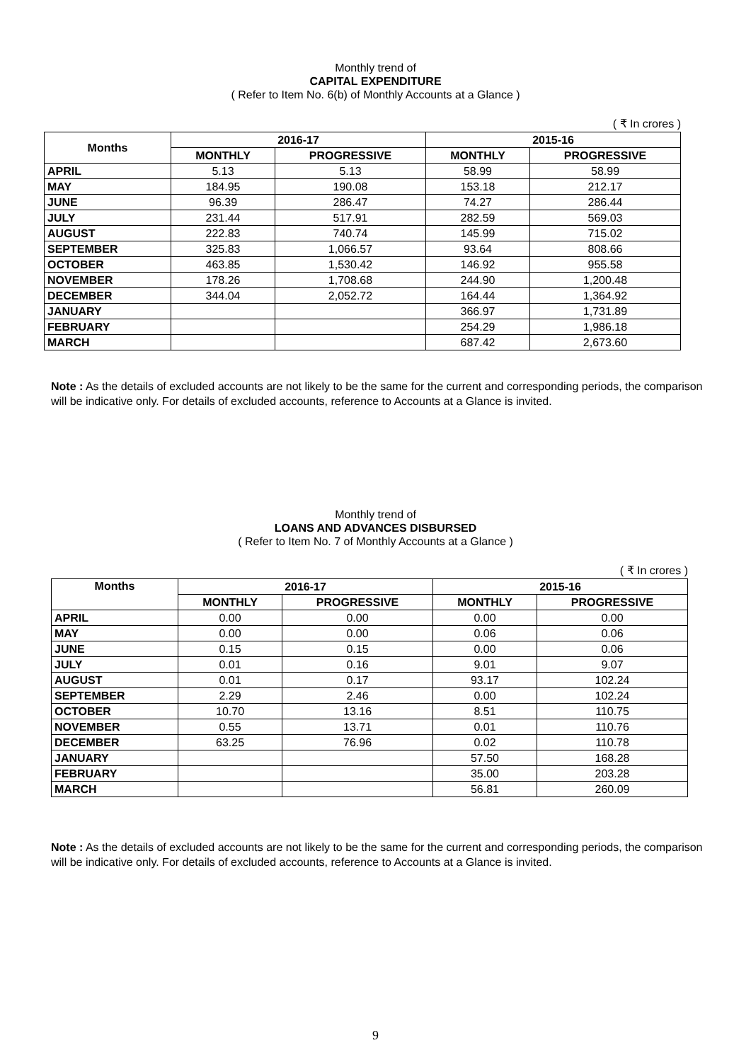Monthly trend of
CAPITAL EXPENDITURE
( Refer to Item No. 6(b) of Monthly Accounts at a Glance )
( ₹ In crores )
| Months | 2016-17 | | 2015-16 | |
| --- | --- | --- | --- | --- |
| | MONTHLY | PROGRESSIVE | MONTHLY | PROGRESSIVE |
| APRIL | 5.13 | 5.13 | 58.99 | 58.99 |
| MAY | 184.95 | 190.08 | 153.18 | 212.17 |
| JUNE | 96.39 | 286.47 | 74.27 | 286.44 |
| JULY | 231.44 | 517.91 | 282.59 | 569.03 |
| AUGUST | 222.83 | 740.74 | 145.99 | 715.02 |
| SEPTEMBER | 325.83 | 1,066.57 | 93.64 | 808.66 |
| OCTOBER | 463.85 | 1,530.42 | 146.92 | 955.58 |
| NOVEMBER | 178.26 | 1,708.68 | 244.90 | 1,200.48 |
| DECEMBER | 344.04 | 2,052.72 | 164.44 | 1,364.92 |
| JANUARY | | | 366.97 | 1,731.89 |
| FEBRUARY | | | 254.29 | 1,986.18 |
| MARCH | | | 687.42 | 2,673.60 |
Note : As the details of excluded accounts are not likely to be the same for the current and corresponding periods, the comparison will be indicative only. For details of excluded accounts, reference to Accounts at a Glance is invited.
Monthly trend of
LOANS AND ADVANCES DISBURSED
( Refer to Item No. 7 of Monthly Accounts at a Glance )
( ₹ In crores )
| Months | 2016-17 | | 2015-16 | |
| --- | --- | --- | --- | --- |
| | MONTHLY | PROGRESSIVE | MONTHLY | PROGRESSIVE |
| APRIL | 0.00 | 0.00 | 0.00 | 0.00 |
| MAY | 0.00 | 0.00 | 0.06 | 0.06 |
| JUNE | 0.15 | 0.15 | 0.00 | 0.06 |
| JULY | 0.01 | 0.16 | 9.01 | 9.07 |
| AUGUST | 0.01 | 0.17 | 93.17 | 102.24 |
| SEPTEMBER | 2.29 | 2.46 | 0.00 | 102.24 |
| OCTOBER | 10.70 | 13.16 | 8.51 | 110.75 |
| NOVEMBER | 0.55 | 13.71 | 0.01 | 110.76 |
| DECEMBER | 63.25 | 76.96 | 0.02 | 110.78 |
| JANUARY | | | 57.50 | 168.28 |
| FEBRUARY | | | 35.00 | 203.28 |
| MARCH | | | 56.81 | 260.09 |
Note : As the details of excluded accounts are not likely to be the same for the current and corresponding periods, the comparison will be indicative only. For details of excluded accounts, reference to Accounts at a Glance is invited.
9